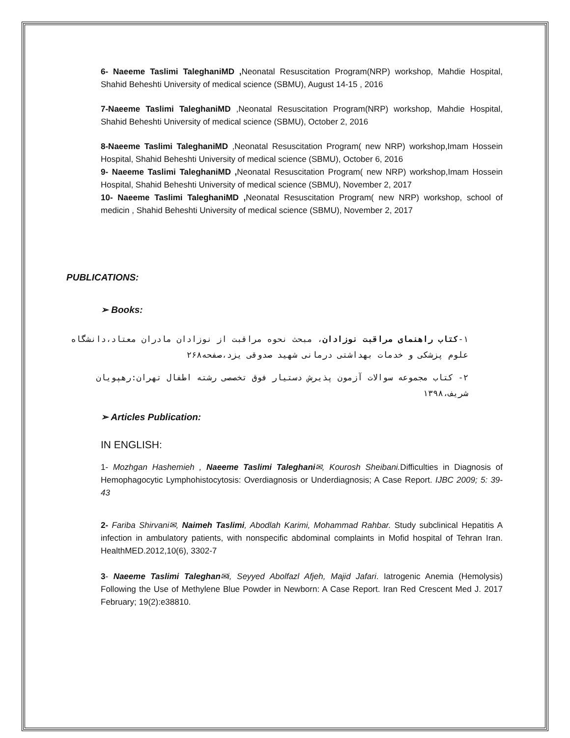6- Naeeme Taslimi TaleghaniMD , Neonatal Resuscitation Program(NRP) workshop, Mahdie Hospital, Shahid Beheshti University of medical science (SBMU), August 14-15 , 2016
7-Naeeme Taslimi TaleghaniMD ,Neonatal Resuscitation Program(NRP) workshop, Mahdie Hospital, Shahid Beheshti University of medical science (SBMU), October 2, 2016
8-Naeeme Taslimi TaleghaniMD ,Neonatal Resuscitation Program( new NRP) workshop,Imam Hossein Hospital, Shahid Beheshti University of medical science (SBMU), October 6, 2016
9- Naeeme Taslimi TaleghaniMD , Neonatal Resuscitation Program( new NRP) workshop,Imam Hossein Hospital, Shahid Beheshti University of medical science (SBMU), November 2, 2017
10- Naeeme Taslimi TaleghaniMD , Neonatal Resuscitation Program( new NRP) workshop, school of medicin , Shahid Beheshti University of medical science (SBMU), November 2, 2017
PUBLICATIONS:
➢ Books:
۱-کتاب راهنمای مراقبت نوزادان، مبحث نحوه مراقبت از نوزادان مادران معتاد،دانشگاه علوم پزشکی و خدمات بهداشتی درمانی شهید صدوقی یزد،صفحه۲۶۸
۲- کتاب مجموعه سوالات آزمون پذیرش دستیار فوق تخصصی رشته اطفال تهران:رهپویان شریف،۱۳۹۸
➢ Articles Publication:
IN ENGLISH:
1- Mozhgan Hashemieh , Naeeme Taslimi Taleghani✉, Kourosh Sheibani. Difficulties in Diagnosis of Hemophagocytic Lymphohistocytosis: Overdiagnosis or Underdiagnosis; A Case Report. IJBC 2009; 5: 39-43
2- Fariba Shirvani✉, Naimeh Taslimi, Abodlah Karimi, Mohammad Rahbar. Study subclinical Hepatitis A infection in ambulatory patients, with nonspecific abdominal complaints in Mofid hospital of Tehran Iran. HealthMED.2012,10(6), 3302-7
3- Naeeme Taslimi Taleghan✉i, Seyyed Abolfazl Afjeh, Majid Jafari. Iatrogenic Anemia (Hemolysis) Following the Use of Methylene Blue Powder in Newborn: A Case Report. Iran Red Crescent Med J. 2017 February; 19(2):e38810.